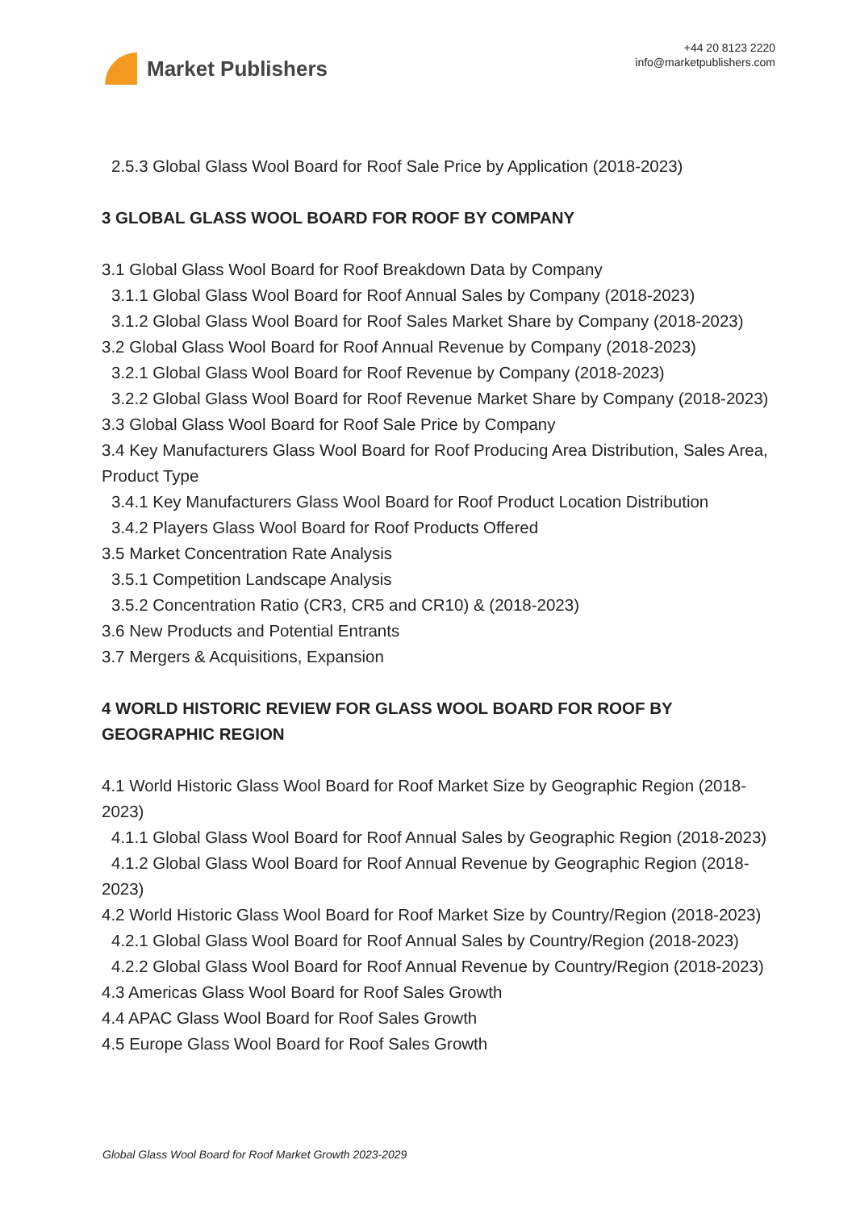Market Publishers
+44 20 8123 2220
info@marketpublishers.com
2.5.3 Global Glass Wool Board for Roof Sale Price by Application (2018-2023)
3 GLOBAL GLASS WOOL BOARD FOR ROOF BY COMPANY
3.1 Global Glass Wool Board for Roof Breakdown Data by Company
3.1.1 Global Glass Wool Board for Roof Annual Sales by Company (2018-2023)
3.1.2 Global Glass Wool Board for Roof Sales Market Share by Company (2018-2023)
3.2 Global Glass Wool Board for Roof Annual Revenue by Company (2018-2023)
3.2.1 Global Glass Wool Board for Roof Revenue by Company (2018-2023)
3.2.2 Global Glass Wool Board for Roof Revenue Market Share by Company (2018-2023)
3.3 Global Glass Wool Board for Roof Sale Price by Company
3.4 Key Manufacturers Glass Wool Board for Roof Producing Area Distribution, Sales Area, Product Type
3.4.1 Key Manufacturers Glass Wool Board for Roof Product Location Distribution
3.4.2 Players Glass Wool Board for Roof Products Offered
3.5 Market Concentration Rate Analysis
3.5.1 Competition Landscape Analysis
3.5.2 Concentration Ratio (CR3, CR5 and CR10) & (2018-2023)
3.6 New Products and Potential Entrants
3.7 Mergers & Acquisitions, Expansion
4 WORLD HISTORIC REVIEW FOR GLASS WOOL BOARD FOR ROOF BY GEOGRAPHIC REGION
4.1 World Historic Glass Wool Board for Roof Market Size by Geographic Region (2018-2023)
4.1.1 Global Glass Wool Board for Roof Annual Sales by Geographic Region (2018-2023)
4.1.2 Global Glass Wool Board for Roof Annual Revenue by Geographic Region (2018-2023)
4.2 World Historic Glass Wool Board for Roof Market Size by Country/Region (2018-2023)
4.2.1 Global Glass Wool Board for Roof Annual Sales by Country/Region (2018-2023)
4.2.2 Global Glass Wool Board for Roof Annual Revenue by Country/Region (2018-2023)
4.3 Americas Glass Wool Board for Roof Sales Growth
4.4 APAC Glass Wool Board for Roof Sales Growth
4.5 Europe Glass Wool Board for Roof Sales Growth
Global Glass Wool Board for Roof Market Growth 2023-2029